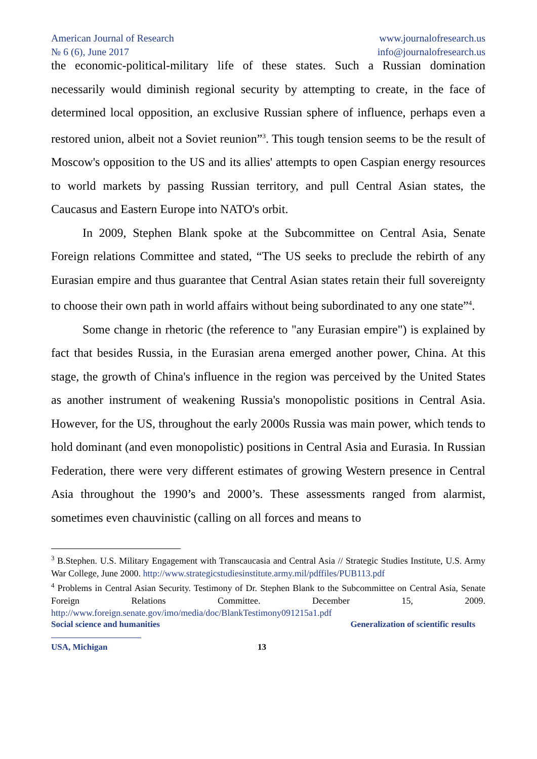American Journal of Research
№ 6 (6), June 2017
www.journalofresearch.us
info@journalofresearch.us
the economic-political-military life of these states. Such a Russian domination necessarily would diminish regional security by attempting to create, in the face of determined local opposition, an exclusive Russian sphere of influence, perhaps even a restored union, albeit not a Soviet reunion”<sup>3</sup>. This tough tension seems to be the result of Moscow's opposition to the US and its allies' attempts to open Caspian energy resources to world markets by passing Russian territory, and pull Central Asian states, the Caucasus and Eastern Europe into NATO's orbit.
In 2009, Stephen Blank spoke at the Subcommittee on Central Asia, Senate Foreign relations Committee and stated, “The US seeks to preclude the rebirth of any Eurasian empire and thus guarantee that Central Asian states retain their full sovereignty to choose their own path in world affairs without being subordinated to any one state”<sup>4</sup>.
Some change in rhetoric (the reference to "any Eurasian empire") is explained by fact that besides Russia, in the Eurasian arena emerged another power, China. At this stage, the growth of China's influence in the region was perceived by the United States as another instrument of weakening Russia's monopolistic positions in Central Asia. However, for the US, throughout the early 2000s Russia was main power, which tends to hold dominant (and even monopolistic) positions in Central Asia and Eurasia. In Russian Federation, there were very different estimates of growing Western presence in Central Asia throughout the 1990’s and 2000’s. These assessments ranged from alarmist, sometimes even chauvinistic (calling on all forces and means to
<sup>3</sup> B.Stephen. U.S. Military Engagement with Transcaucasia and Central Asia // Strategic Studies Institute, U.S. Army War College, June 2000. http://www.strategicstudiesinstitute.army.mil/pdffiles/PUB113.pdf
<sup>4</sup> Problems in Central Asian Security. Testimony of Dr. Stephen Blank to the Subcommittee on Central Asia, Senate Foreign Relations Committee. December 15, 2009. http://www.foreign.senate.gov/imo/media/doc/BlankTestimony091215a1.pdf
Social science and humanities Generalization of scientific results
USA, Michigan 13